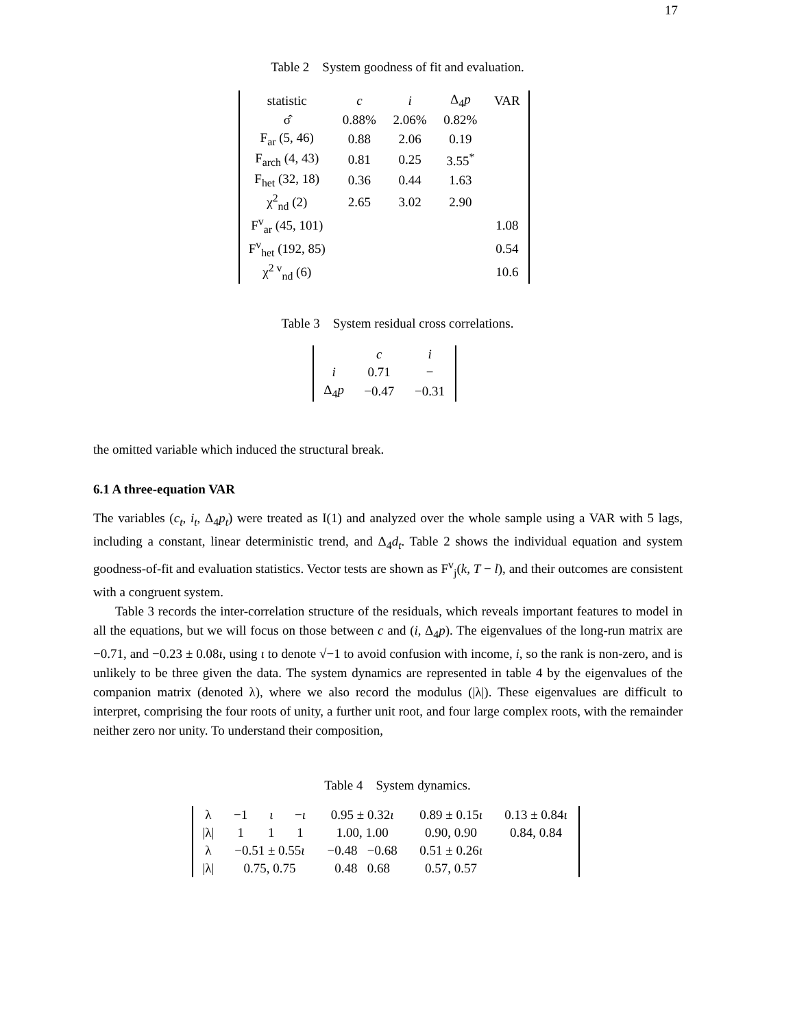17
Table 2 System goodness of fit and evaluation.
| statistic | c | i | Δ<sub>4</sub> p | VAR |
| --- | --- | --- | --- | --- |
| σ̂ | 0.88% | 2.06% | 0.82% | |
| F<sub>ar</sub> (5, 46) | 0.88 | 2.06 | 0.19 | |
| F<sub>arch</sub> (4, 43) | 0.81 | 0.25 | 3.55<sup>*</sup> | |
| F<sub>het</sub> (32, 18) | 0.36 | 0.44 | 1.63 | |
| χ<sup>2</sup><sub>nd</sub> (2) | 2.65 | 3.02 | 2.90 | |
| F<sup>v</sup><sub>ar</sub> (45, 101) | | | | 1.08 |
| F<sup>v</sup><sub>het</sub> (192, 85) | | | | 0.54 |
| χ<sup>2 v</sup><sub>nd</sub> (6) | | | | 10.6 |
Table 3 System residual cross correlations.
| | c | i |
| i | 0.71 | − |
| Δ<sub>4</sub> p | −0.47 | −0.31 |
the omitted variable which induced the structural break.
6.1 A three-equation VAR
The variables (c<sub>t</sub>, i<sub>t</sub>, Δ<sub>4</sub>p<sub>t</sub>) were treated as I(1) and analyzed over the whole sample using a VAR with 5 lags, including a constant, linear deterministic trend, and Δ<sub>4</sub>d<sub>t</sub>. Table 2 shows the individual equation and system goodness-of-fit and evaluation statistics. Vector tests are shown as F<sup>v</sup><sub>j</sub>(k, T − l), and their outcomes are consistent with a congruent system.
Table 3 records the inter-correlation structure of the residuals, which reveals important features to model in all the equations, but we will focus on those between c and (i, Δ<sub>4</sub>p). The eigenvalues of the long-run matrix are −0.71, and −0.23 ± 0.08ι, using ι to denote √−1 to avoid confusion with income, i, so the rank is non-zero, and is unlikely to be three given the data. The system dynamics are represented in table 4 by the eigenvalues of the companion matrix (denoted λ), where we also record the modulus (|λ|). These eigenvalues are difficult to interpret, comprising the four roots of unity, a further unit root, and four large complex roots, with the remainder neither zero nor unity. To understand their composition,
Table 4 System dynamics.
| λ | −1 | ι | − ι | 0.95 ± 0.32 ι | 0.89 ± 0.15 ι | 0.13 ± 0.84 ι |
| /λ/ | 1 | 1 | 1 | 1.00, 1.00 | 0.90, 0.90 | 0.84, 0.84 |
| λ | −0.51 ± 0.55 ι | | | −0.48 −0.68 | 0.51 ± 0.26 ι | |
| /λ/ | 0.75, 0.75 | | | 0.48 0.68 | 0.57, 0.57 | |